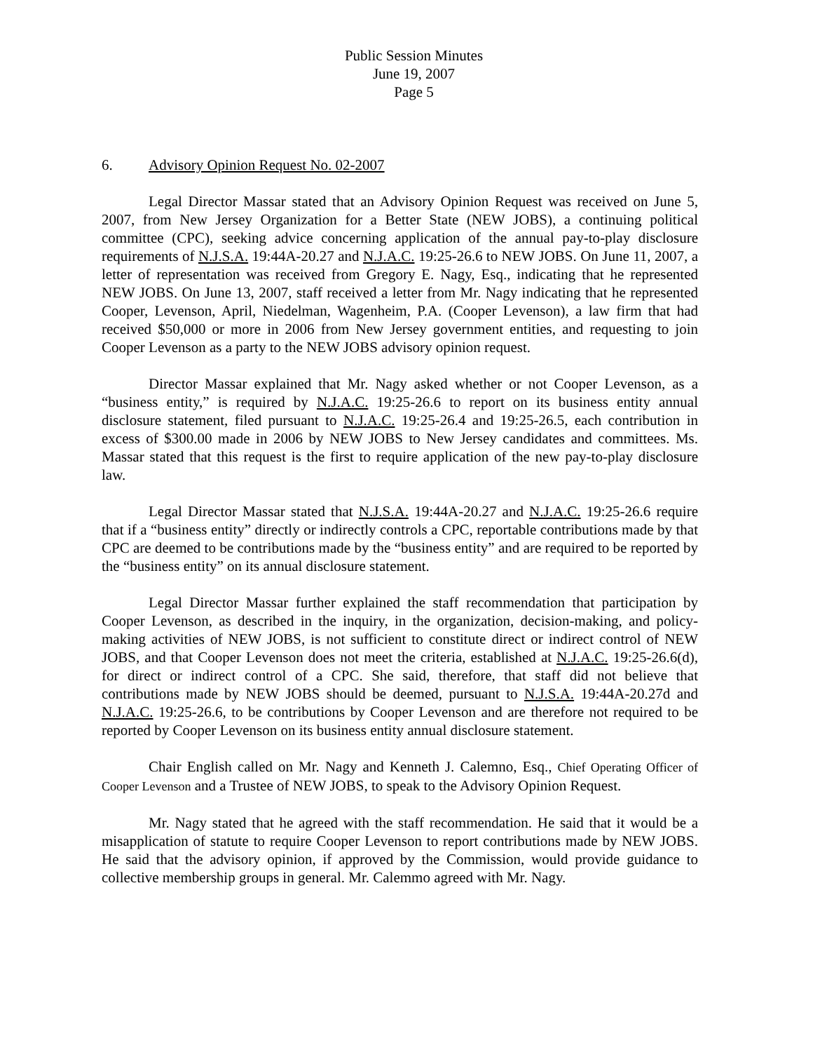Public Session Minutes
June 19, 2007
Page 5
6. Advisory Opinion Request No. 02-2007
Legal Director Massar stated that an Advisory Opinion Request was received on June 5, 2007, from New Jersey Organization for a Better State (NEW JOBS), a continuing political committee (CPC), seeking advice concerning application of the annual pay-to-play disclosure requirements of N.J.S.A. 19:44A-20.27 and N.J.A.C. 19:25-26.6 to NEW JOBS. On June 11, 2007, a letter of representation was received from Gregory E. Nagy, Esq., indicating that he represented NEW JOBS. On June 13, 2007, staff received a letter from Mr. Nagy indicating that he represented Cooper, Levenson, April, Niedelman, Wagenheim, P.A. (Cooper Levenson), a law firm that had received $50,000 or more in 2006 from New Jersey government entities, and requesting to join Cooper Levenson as a party to the NEW JOBS advisory opinion request.
Director Massar explained that Mr. Nagy asked whether or not Cooper Levenson, as a “business entity,” is required by N.J.A.C. 19:25-26.6 to report on its business entity annual disclosure statement, filed pursuant to N.J.A.C. 19:25-26.4 and 19:25-26.5, each contribution in excess of $300.00 made in 2006 by NEW JOBS to New Jersey candidates and committees. Ms. Massar stated that this request is the first to require application of the new pay-to-play disclosure law.
Legal Director Massar stated that N.J.S.A. 19:44A-20.27 and N.J.A.C. 19:25-26.6 require that if a “business entity” directly or indirectly controls a CPC, reportable contributions made by that CPC are deemed to be contributions made by the “business entity” and are required to be reported by the “business entity” on its annual disclosure statement.
Legal Director Massar further explained the staff recommendation that participation by Cooper Levenson, as described in the inquiry, in the organization, decision-making, and policy-making activities of NEW JOBS, is not sufficient to constitute direct or indirect control of NEW JOBS, and that Cooper Levenson does not meet the criteria, established at N.J.A.C. 19:25-26.6(d), for direct or indirect control of a CPC. She said, therefore, that staff did not believe that contributions made by NEW JOBS should be deemed, pursuant to N.J.S.A. 19:44A-20.27d and N.J.A.C. 19:25-26.6, to be contributions by Cooper Levenson and are therefore not required to be reported by Cooper Levenson on its business entity annual disclosure statement.
Chair English called on Mr. Nagy and Kenneth J. Calemno, Esq., Chief Operating Officer of Cooper Levenson and a Trustee of NEW JOBS, to speak to the Advisory Opinion Request.
Mr. Nagy stated that he agreed with the staff recommendation. He said that it would be a misapplication of statute to require Cooper Levenson to report contributions made by NEW JOBS. He said that the advisory opinion, if approved by the Commission, would provide guidance to collective membership groups in general. Mr. Calemmo agreed with Mr. Nagy.